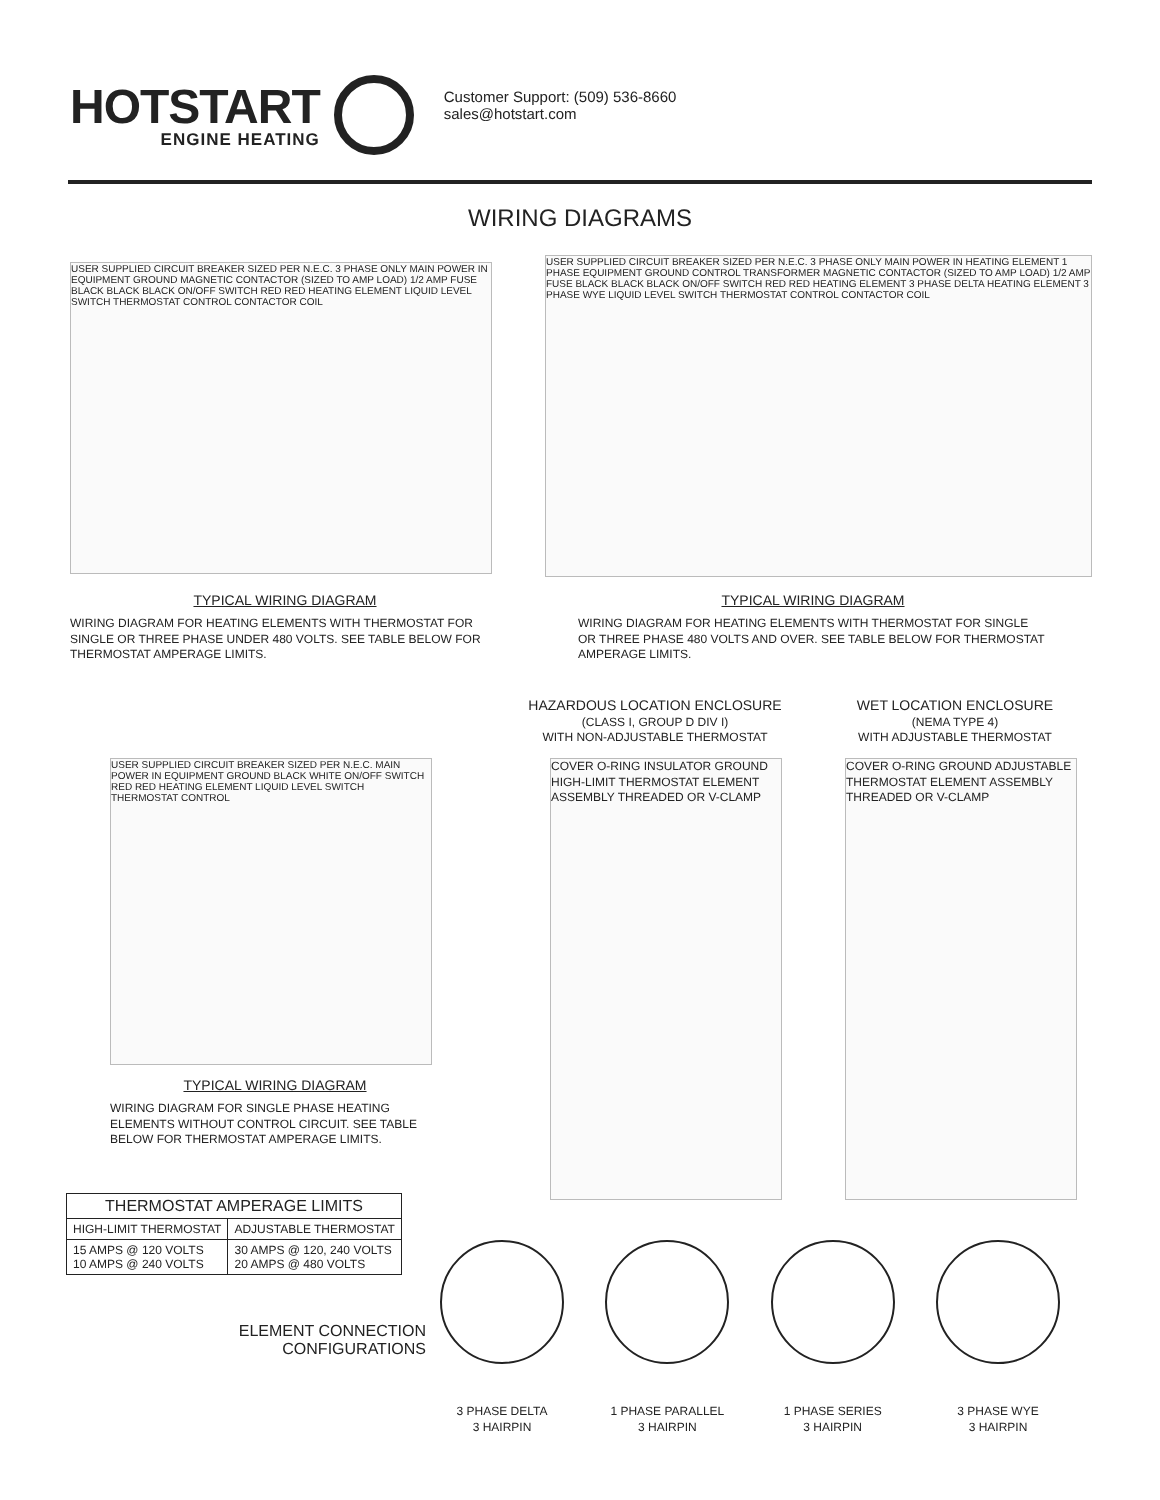HOTSTART
ENGINE HEATING
Customer Support: (509) 536-8660
sales@hotstart.com
WIRING DIAGRAMS
USER SUPPLIED CIRCUIT BREAKER SIZED PER N.E.C. 3 PHASE ONLY MAIN POWER IN EQUIPMENT GROUND MAGNETIC CONTACTOR (SIZED TO AMP LOAD) 1/2 AMP FUSE BLACK BLACK BLACK ON/OFF SWITCH RED RED HEATING ELEMENT LIQUID LEVEL SWITCH THERMOSTAT CONTROL CONTACTOR COIL
USER SUPPLIED CIRCUIT BREAKER SIZED PER N.E.C. 3 PHASE ONLY MAIN POWER IN HEATING ELEMENT 1 PHASE EQUIPMENT GROUND CONTROL TRANSFORMER MAGNETIC CONTACTOR (SIZED TO AMP LOAD) 1/2 AMP FUSE BLACK BLACK BLACK ON/OFF SWITCH RED RED HEATING ELEMENT 3 PHASE DELTA HEATING ELEMENT 3 PHASE WYE LIQUID LEVEL SWITCH THERMOSTAT CONTROL CONTACTOR COIL
TYPICAL WIRING DIAGRAM
WIRING DIAGRAM FOR HEATING ELEMENTS WITH THERMOSTAT FOR SINGLE OR THREE PHASE UNDER 480 VOLTS. SEE TABLE BELOW FOR THERMOSTAT AMPERAGE LIMITS.
TYPICAL WIRING DIAGRAM
WIRING DIAGRAM FOR HEATING ELEMENTS WITH THERMOSTAT FOR SINGLE OR THREE PHASE 480 VOLTS AND OVER. SEE TABLE BELOW FOR THERMOSTAT AMPERAGE LIMITS.
USER SUPPLIED CIRCUIT BREAKER SIZED PER N.E.C. MAIN POWER IN EQUIPMENT GROUND BLACK WHITE ON/OFF SWITCH RED RED HEATING ELEMENT LIQUID LEVEL SWITCH THERMOSTAT CONTROL
TYPICAL WIRING DIAGRAM
WIRING DIAGRAM FOR SINGLE PHASE HEATING ELEMENTS WITHOUT CONTROL CIRCUIT. SEE TABLE BELOW FOR THERMOSTAT AMPERAGE LIMITS.
HAZARDOUS LOCATION ENCLOSURE
(CLASS I, GROUP D DIV I)
WITH NON-ADJUSTABLE THERMOSTAT
WET LOCATION ENCLOSURE
(NEMA TYPE 4)
WITH ADJUSTABLE THERMOSTAT
COVER O-RING INSULATOR GROUND HIGH-LIMIT THERMOSTAT ELEMENT ASSEMBLY THREADED OR V-CLAMP
COVER O-RING GROUND ADJUSTABLE THERMOSTAT ELEMENT ASSEMBLY THREADED OR V-CLAMP
| THERMOSTAT AMPERAGE LIMITS | |
| --- | --- |
| HIGH-LIMIT THERMOSTAT | ADJUSTABLE THERMOSTAT |
| 15 AMPS @ 120 VOLTS 10 AMPS @ 240 VOLTS | 30 AMPS @ 120, 240 VOLTS 20 AMPS @ 480 VOLTS |
ELEMENT CONNECTION CONFIGURATIONS
3 PHASE DELTA
3 HAIRPIN
1 PHASE PARALLEL
3 HAIRPIN
1 PHASE SERIES
3 HAIRPIN
3 PHASE WYE
3 HAIRPIN